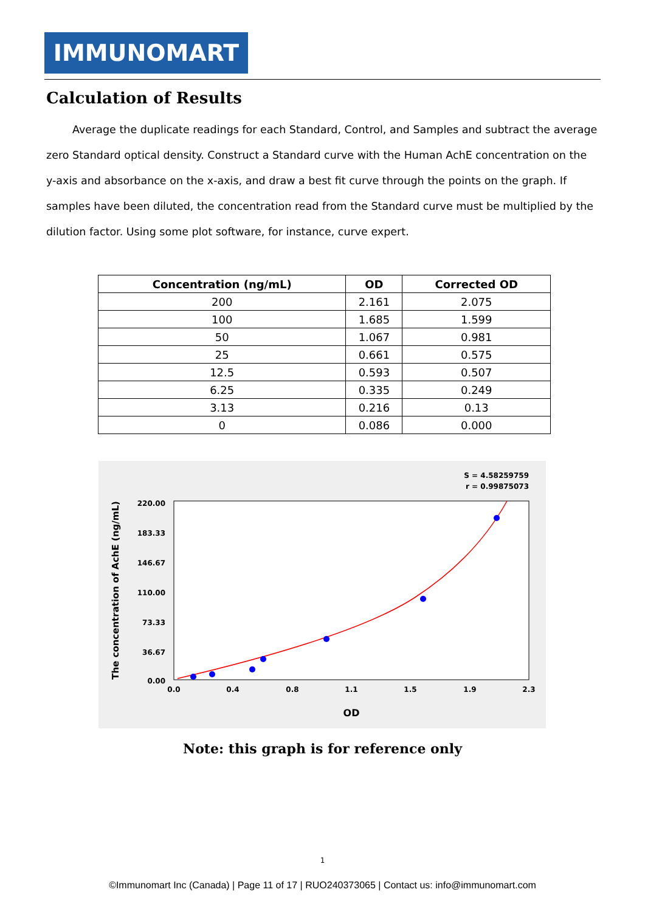IMMUNOMART
Calculation of Results
Average the duplicate readings for each Standard, Control, and Samples and subtract the average zero Standard optical density. Construct a Standard curve with the Human AchE concentration on the y-axis and absorbance on the x-axis, and draw a best fit curve through the points on the graph. If samples have been diluted, the concentration read from the Standard curve must be multiplied by the dilution factor. Using some plot software, for instance, curve expert.
| Concentration (ng/mL) | OD | Corrected OD |
| --- | --- | --- |
| 200 | 2.161 | 2.075 |
| 100 | 1.685 | 1.599 |
| 50 | 1.067 | 0.981 |
| 25 | 0.661 | 0.575 |
| 12.5 | 0.593 | 0.507 |
| 6.25 | 0.335 | 0.249 |
| 3.13 | 0.216 | 0.13 |
| 0 | 0.086 | 0.000 |
S = 4.58259759
r = 0.99875073
220.00
183.33
146.67
110.00
73.33
36.67
0.00
0.0
0.4
0.8
1.1
1.5
1.9
2.3
OD
The concentration of AchE (ng/mL)
Note: this graph is for reference only
1
©Immunomart Inc (Canada) | Page 11 of 17 | RUO240373065 | Contact us: info@immunomart.com